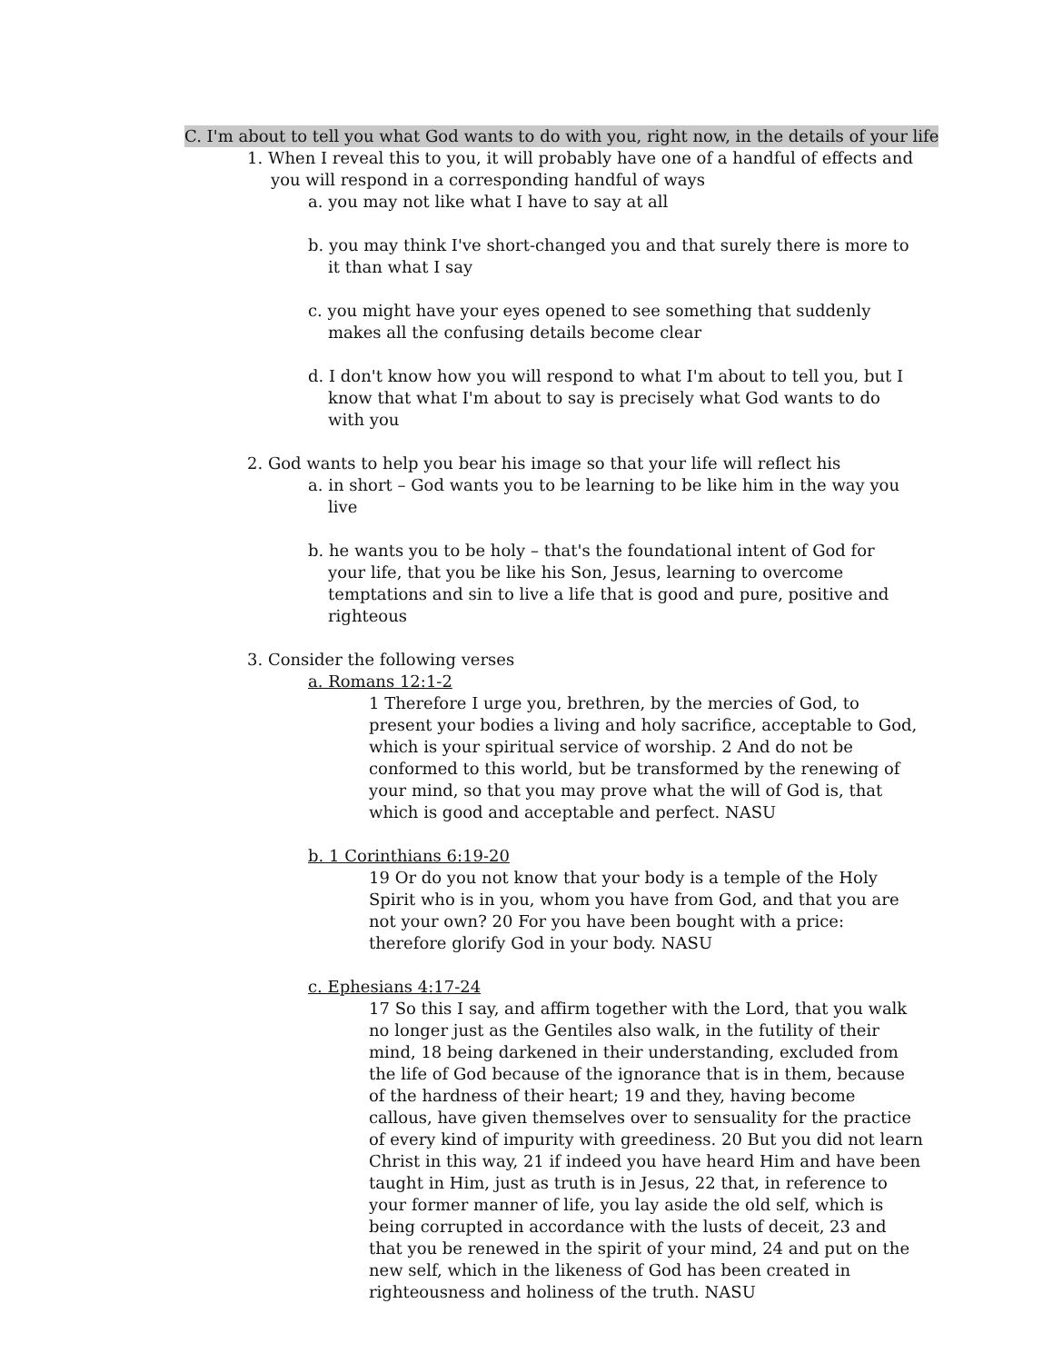C. I'm about to tell you what God wants to do with you, right now, in the details of your life
1. When I reveal this to you, it will probably have one of a handful of effects and you will respond in a corresponding handful of ways
a. you may not like what I have to say at all
b. you may think I've short-changed you and that surely there is more to it than what I say
c. you might have your eyes opened to see something that suddenly makes all the confusing details become clear
d. I don't know how you will respond to what I'm about to tell you, but I know that what I'm about to say is precisely what God wants to do with you
2. God wants to help you bear his image so that your life will reflect his
a. in short – God wants you to be learning to be like him in the way you live
b. he wants you to be holy – that's the foundational intent of God for your life, that you be like his Son, Jesus, learning to overcome temptations and sin to live a life that is good and pure, positive and righteous
3. Consider the following verses
a. Romans 12:1-2
1 Therefore I urge you, brethren, by the mercies of God, to present your bodies a living and holy sacrifice, acceptable to God, which is your spiritual service of worship. 2 And do not be conformed to this world, but be transformed by the renewing of your mind, so that you may prove what the will of God is, that which is good and acceptable and perfect. NASU
b. 1 Corinthians 6:19-20
19 Or do you not know that your body is a temple of the Holy Spirit who is in you, whom you have from God, and that you are not your own? 20 For you have been bought with a price: therefore glorify God in your body. NASU
c. Ephesians 4:17-24
17 So this I say, and affirm together with the Lord, that you walk no longer just as the Gentiles also walk, in the futility of their mind, 18 being darkened in their understanding, excluded from the life of God because of the ignorance that is in them, because of the hardness of their heart; 19 and they, having become callous, have given themselves over to sensuality for the practice of every kind of impurity with greediness. 20 But you did not learn Christ in this way, 21 if indeed you have heard Him and have been taught in Him, just as truth is in Jesus, 22 that, in reference to your former manner of life, you lay aside the old self, which is being corrupted in accordance with the lusts of deceit, 23 and that you be renewed in the spirit of your mind, 24 and put on the new self, which in the likeness of God has been created in righteousness and holiness of the truth. NASU